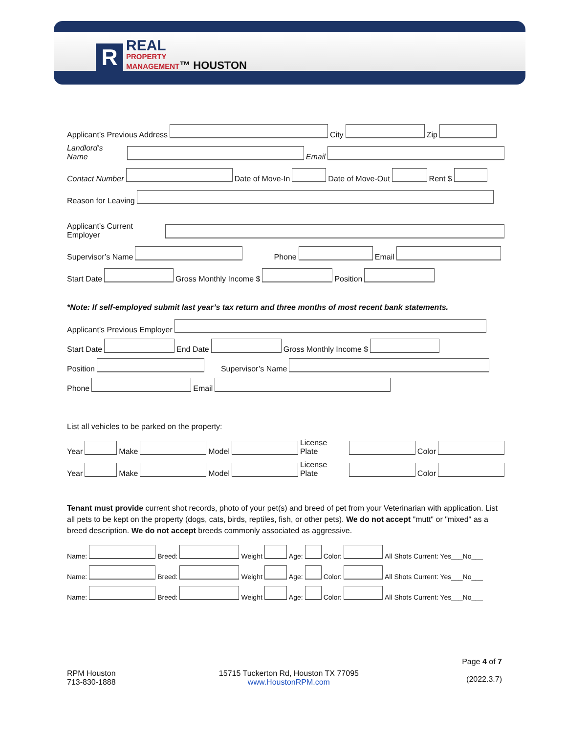R
REAL
PROPERTY
MANAGEMENT™ HOUSTON
Applicant’s Previous Address City Zip
Landlord’s Name Email
Contact Number Date of Move-In Date of Move-Out Rent $
Reason for Leaving
Applicant’s Current Employer
Supervisor’s Name Phone Email
Start Date Gross Monthly Income $ Position
*Note: If self-employed submit last year’s tax return and three months of most recent bank statements.
Applicant’s Previous Employer
Start Date End Date Gross Monthly Income $
Position Supervisor’s Name
Phone Email
List all vehicles to be parked on the property:
Year Make Model License Plate Color
Year Make Model License Plate Color
Tenant must provide current shot records, photo of your pet(s) and breed of pet from your Veterinarian with application. List all pets to be kept on the property (dogs, cats, birds, reptiles, fish, or other pets). We do not accept "mutt" or "mixed" as a breed description. We do not accept breeds commonly associated as aggressive.
Name: Breed: Weight Age: Color: All Shots Current: Yes___No___
Name: Breed: Weight Age: Color: All Shots Current: Yes___No___
Name: Breed: Weight Age: Color: All Shots Current: Yes___No___
RPM Houston
713-830-1888
15715 Tuckerton Rd, Houston TX 77095
www.HoustonRPM.com
Page 4 of 7
(2022.3.7)